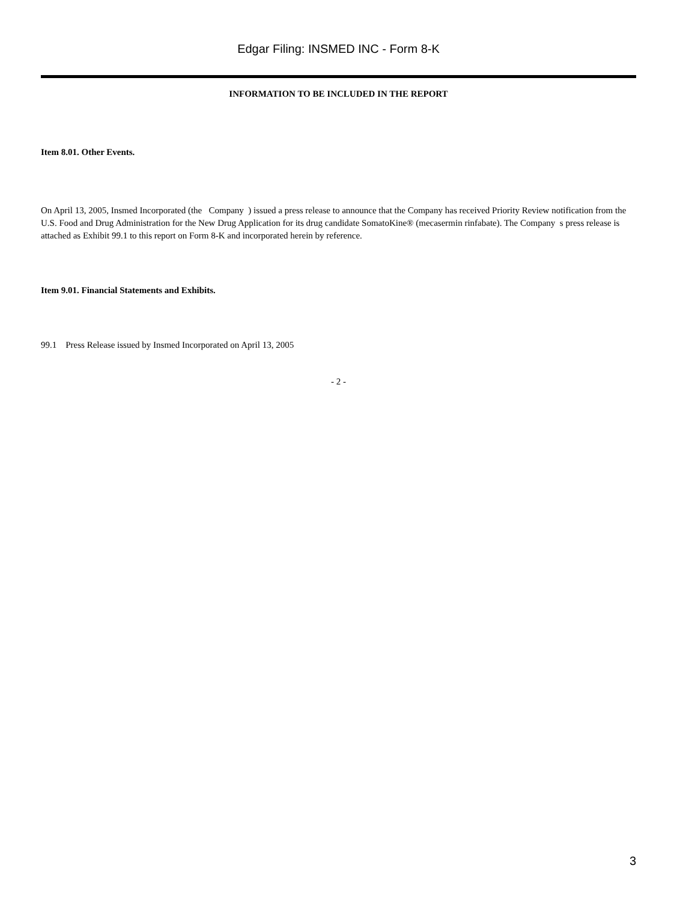Edgar Filing: INSMED INC - Form 8-K
INFORMATION TO BE INCLUDED IN THE REPORT
Item 8.01. Other Events.
On April 13, 2005, Insmed Incorporated (the Company ) issued a press release to announce that the Company has received Priority Review notification from the U.S. Food and Drug Administration for the New Drug Application for its drug candidate SomatoKine® (mecasermin rinfabate). The Company s press release is attached as Exhibit 99.1 to this report on Form 8-K and incorporated herein by reference.
Item 9.01. Financial Statements and Exhibits.
99.1 Press Release issued by Insmed Incorporated on April 13, 2005
- 2 -
3